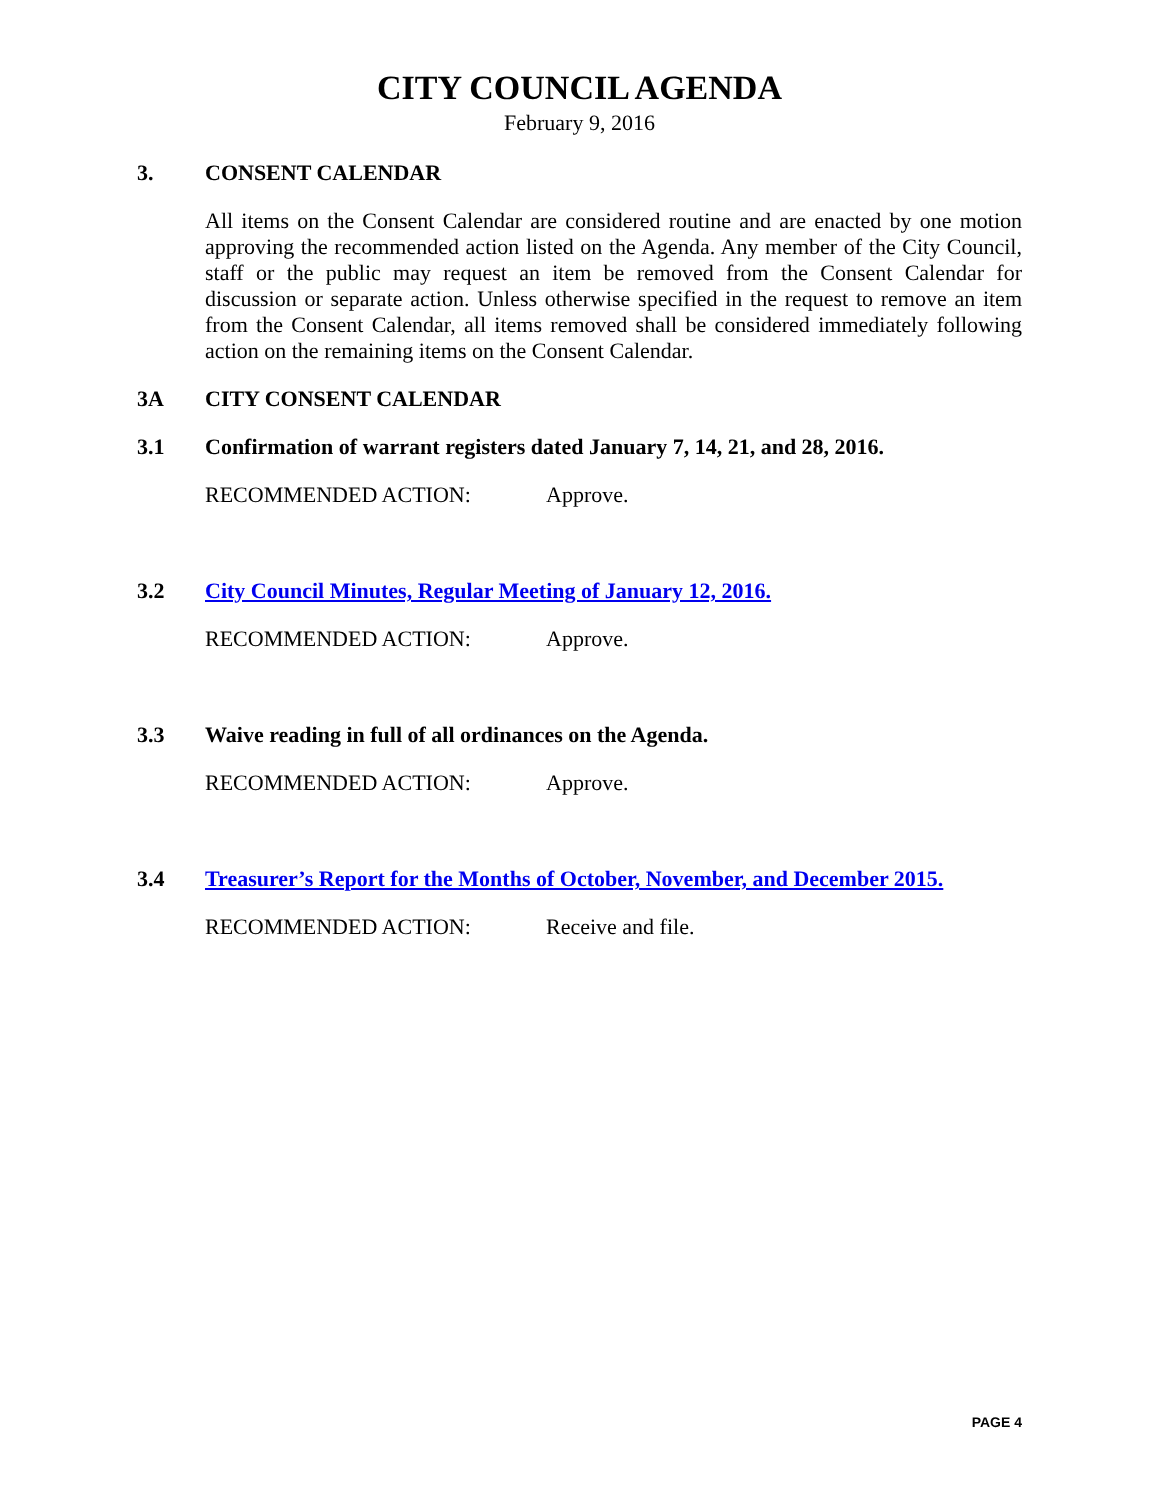CITY COUNCIL AGENDA
February 9, 2016
3. CONSENT CALENDAR
All items on the Consent Calendar are considered routine and are enacted by one motion approving the recommended action listed on the Agenda. Any member of the City Council, staff or the public may request an item be removed from the Consent Calendar for discussion or separate action. Unless otherwise specified in the request to remove an item from the Consent Calendar, all items removed shall be considered immediately following action on the remaining items on the Consent Calendar.
3A CITY CONSENT CALENDAR
3.1 Confirmation of warrant registers dated January 7, 14, 21, and 28, 2016.
RECOMMENDED ACTION: Approve.
3.2 City Council Minutes, Regular Meeting of January 12, 2016.
RECOMMENDED ACTION: Approve.
3.3 Waive reading in full of all ordinances on the Agenda.
RECOMMENDED ACTION: Approve.
3.4 Treasurer’s Report for the Months of October, November, and December 2015.
RECOMMENDED ACTION: Receive and file.
PAGE 4